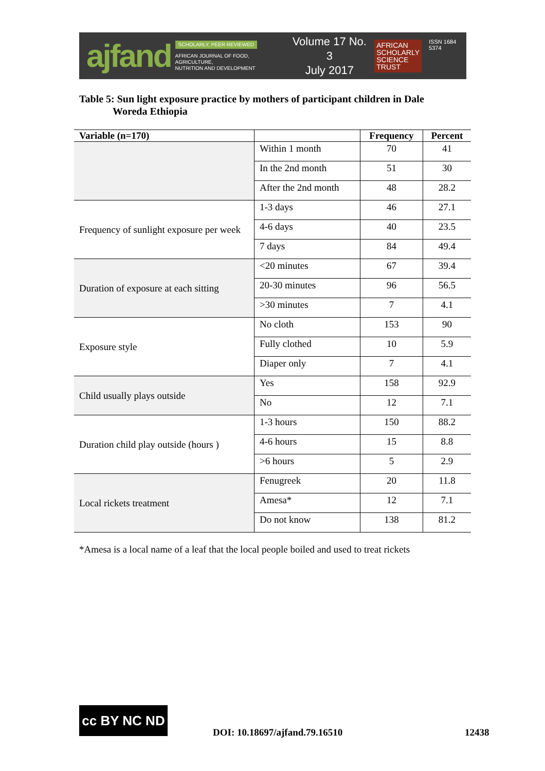ajfand
SCHOLARLY, PEER REVIEWED
AFRICAN JOURNAL OF FOOD, AGRICULTURE,
NUTRITION AND DEVELOPMENT
Volume 17 No. 3
July 2017
AFRICAN
SCHOLARLY
SCIENCE
TRUST
ISSN 1684 5374
Table 5: Sun light exposure practice by mothers of participant children in Dale
Woreda Ethiopia
| Variable (n=170) | | Frequency | Percent |
| --- | --- | --- | --- |
| | Within 1 month | 70 | 41 |
| | In the 2nd month | 51 | 30 |
| | After the 2nd month | 48 | 28.2 |
| Frequency of sunlight exposure per week | 1-3 days | 46 | 27.1 |
| | 4-6 days | 40 | 23.5 |
| | 7 days | 84 | 49.4 |
| Duration of exposure at each sitting | <20 minutes | 67 | 39.4 |
| | 20-30 minutes | 96 | 56.5 |
| | >30 minutes | 7 | 4.1 |
| Exposure style | No cloth | 153 | 90 |
| | Fully clothed | 10 | 5.9 |
| | Diaper only | 7 | 4.1 |
| Child usually plays outside | Yes | 158 | 92.9 |
| | No | 12 | 7.1 |
| Duration child play outside (hours ) | 1-3 hours | 150 | 88.2 |
| | 4-6 hours | 15 | 8.8 |
| | >6 hours | 5 | 2.9 |
| Local rickets treatment | Fenugreek | 20 | 11.8 |
| | Amesa* | 12 | 7.1 |
| | Do not know | 138 | 81.2 |
*Amesa is a local name of a leaf that the local people boiled and used to treat rickets
cc BY NC ND
DOI: 10.18697/ajfand.79.16510 12438